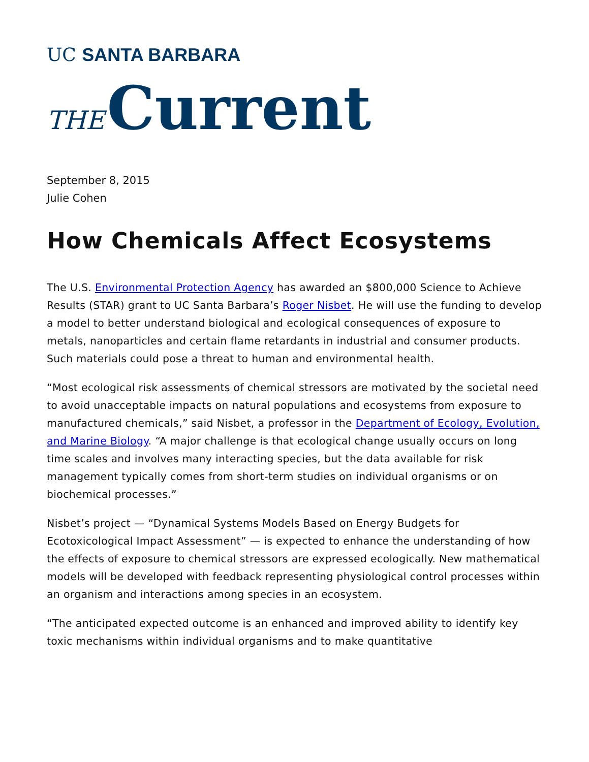UC SANTA BARBARA
THE Current
September 8, 2015
Julie Cohen
How Chemicals Affect Ecosystems
The U.S. Environmental Protection Agency has awarded an $800,000 Science to Achieve Results (STAR) grant to UC Santa Barbara’s Roger Nisbet. He will use the funding to develop a model to better understand biological and ecological consequences of exposure to metals, nanoparticles and certain flame retardants in industrial and consumer products. Such materials could pose a threat to human and environmental health.
“Most ecological risk assessments of chemical stressors are motivated by the societal need to avoid unacceptable impacts on natural populations and ecosystems from exposure to manufactured chemicals,” said Nisbet, a professor in the Department of Ecology, Evolution, and Marine Biology. “A major challenge is that ecological change usually occurs on long time scales and involves many interacting species, but the data available for risk management typically comes from short-term studies on individual organisms or on biochemical processes.”
Nisbet’s project — “Dynamical Systems Models Based on Energy Budgets for Ecotoxicological Impact Assessment” — is expected to enhance the understanding of how the effects of exposure to chemical stressors are expressed ecologically. New mathematical models will be developed with feedback representing physiological control processes within an organism and interactions among species in an ecosystem.
“The anticipated expected outcome is an enhanced and improved ability to identify key toxic mechanisms within individual organisms and to make quantitative